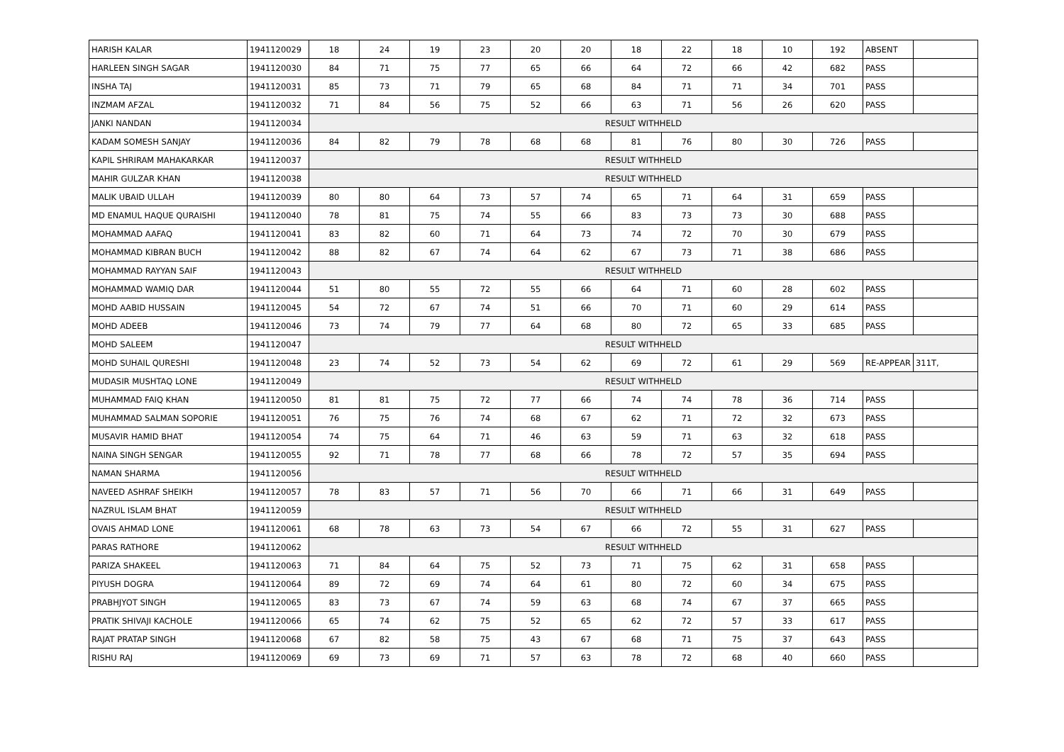| HARISH KALAR | 1941120029 | 18 | 24 | 19 | 23 | 20 | 20 | 18 | 22 | 18 | 10 | 192 | ABSENT | |
| HARLEEN SINGH SAGAR | 1941120030 | 84 | 71 | 75 | 77 | 65 | 66 | 64 | 72 | 66 | 42 | 682 | PASS | |
| INSHA TAJ | 1941120031 | 85 | 73 | 71 | 79 | 65 | 68 | 84 | 71 | 71 | 34 | 701 | PASS | |
| INZMAM AFZAL | 1941120032 | 71 | 84 | 56 | 75 | 52 | 66 | 63 | 71 | 56 | 26 | 620 | PASS | |
| JANKI NANDAN | 1941120034 | RESULT WITHHELD | | | | | | | | | | | | |
| KADAM SOMESH SANJAY | 1941120036 | 84 | 82 | 79 | 78 | 68 | 68 | 81 | 76 | 80 | 30 | 726 | PASS | |
| KAPIL SHRIRAM MAHAKARKAR | 1941120037 | RESULT WITHHELD | | | | | | | | | | | | |
| MAHIR GULZAR KHAN | 1941120038 | RESULT WITHHELD | | | | | | | | | | | | |
| MALIK UBAID ULLAH | 1941120039 | 80 | 80 | 64 | 73 | 57 | 74 | 65 | 71 | 64 | 31 | 659 | PASS | |
| MD ENAMUL HAQUE QURAISHI | 1941120040 | 78 | 81 | 75 | 74 | 55 | 66 | 83 | 73 | 73 | 30 | 688 | PASS | |
| MOHAMMAD AAFAQ | 1941120041 | 83 | 82 | 60 | 71 | 64 | 73 | 74 | 72 | 70 | 30 | 679 | PASS | |
| MOHAMMAD KIBRAN BUCH | 1941120042 | 88 | 82 | 67 | 74 | 64 | 62 | 67 | 73 | 71 | 38 | 686 | PASS | |
| MOHAMMAD RAYYAN SAIF | 1941120043 | RESULT WITHHELD | | | | | | | | | | | | |
| MOHAMMAD WAMIQ DAR | 1941120044 | 51 | 80 | 55 | 72 | 55 | 66 | 64 | 71 | 60 | 28 | 602 | PASS | |
| MOHD AABID HUSSAIN | 1941120045 | 54 | 72 | 67 | 74 | 51 | 66 | 70 | 71 | 60 | 29 | 614 | PASS | |
| MOHD ADEEB | 1941120046 | 73 | 74 | 79 | 77 | 64 | 68 | 80 | 72 | 65 | 33 | 685 | PASS | |
| MOHD SALEEM | 1941120047 | RESULT WITHHELD | | | | | | | | | | | | |
| MOHD SUHAIL QURESHI | 1941120048 | 23 | 74 | 52 | 73 | 54 | 62 | 69 | 72 | 61 | 29 | 569 | RE-APPEAR | 311T, |
| MUDASIR MUSHTAQ LONE | 1941120049 | RESULT WITHHELD | | | | | | | | | | | | |
| MUHAMMAD FAIQ KHAN | 1941120050 | 81 | 81 | 75 | 72 | 77 | 66 | 74 | 74 | 78 | 36 | 714 | PASS | |
| MUHAMMAD SALMAN SOPORIE | 1941120051 | 76 | 75 | 76 | 74 | 68 | 67 | 62 | 71 | 72 | 32 | 673 | PASS | |
| MUSAVIR HAMID BHAT | 1941120054 | 74 | 75 | 64 | 71 | 46 | 63 | 59 | 71 | 63 | 32 | 618 | PASS | |
| NAINA SINGH SENGAR | 1941120055 | 92 | 71 | 78 | 77 | 68 | 66 | 78 | 72 | 57 | 35 | 694 | PASS | |
| NAMAN SHARMA | 1941120056 | RESULT WITHHELD | | | | | | | | | | | | |
| NAVEED ASHRAF SHEIKH | 1941120057 | 78 | 83 | 57 | 71 | 56 | 70 | 66 | 71 | 66 | 31 | 649 | PASS | |
| NAZRUL ISLAM BHAT | 1941120059 | RESULT WITHHELD | | | | | | | | | | | | |
| OVAIS AHMAD LONE | 1941120061 | 68 | 78 | 63 | 73 | 54 | 67 | 66 | 72 | 55 | 31 | 627 | PASS | |
| PARAS RATHORE | 1941120062 | RESULT WITHHELD | | | | | | | | | | | | |
| PARIZA SHAKEEL | 1941120063 | 71 | 84 | 64 | 75 | 52 | 73 | 71 | 75 | 62 | 31 | 658 | PASS | |
| PIYUSH DOGRA | 1941120064 | 89 | 72 | 69 | 74 | 64 | 61 | 80 | 72 | 60 | 34 | 675 | PASS | |
| PRABHJYOT SINGH | 1941120065 | 83 | 73 | 67 | 74 | 59 | 63 | 68 | 74 | 67 | 37 | 665 | PASS | |
| PRATIK SHIVAJI KACHOLE | 1941120066 | 65 | 74 | 62 | 75 | 52 | 65 | 62 | 72 | 57 | 33 | 617 | PASS | |
| RAJAT PRATAP SINGH | 1941120068 | 67 | 82 | 58 | 75 | 43 | 67 | 68 | 71 | 75 | 37 | 643 | PASS | |
| RISHU RAJ | 1941120069 | 69 | 73 | 69 | 71 | 57 | 63 | 78 | 72 | 68 | 40 | 660 | PASS | |